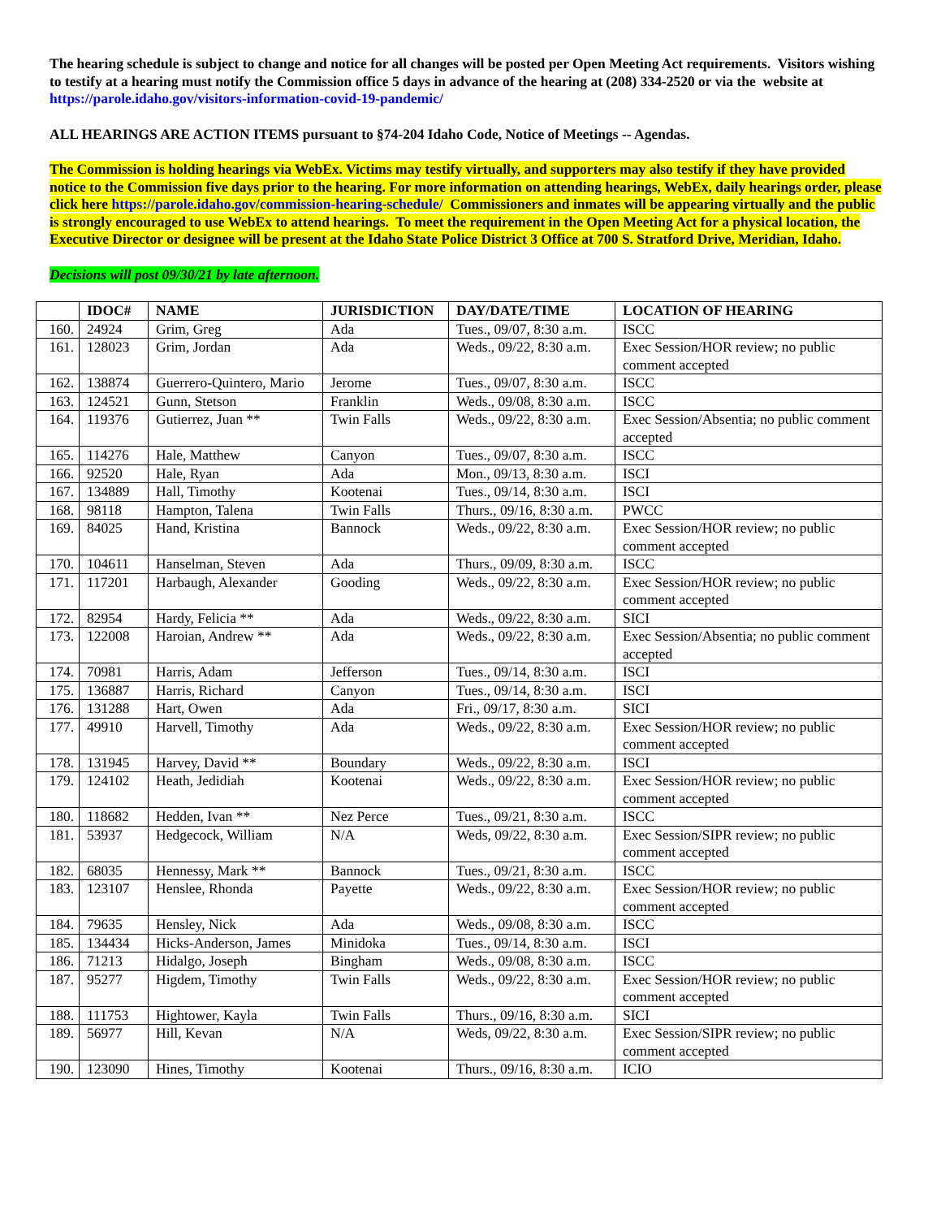The hearing schedule is subject to change and notice for all changes will be posted per Open Meeting Act requirements. Visitors wishing to testify at a hearing must notify the Commission office 5 days in advance of the hearing at (208) 334-2520 or via the website at https://parole.idaho.gov/visitors-information-covid-19-pandemic/
ALL HEARINGS ARE ACTION ITEMS pursuant to §74-204 Idaho Code, Notice of Meetings -- Agendas.
The Commission is holding hearings via WebEx. Victims may testify virtually, and supporters may also testify if they have provided notice to the Commission five days prior to the hearing. For more information on attending hearings, WebEx, daily hearings order, please click here https://parole.idaho.gov/commission-hearing-schedule/ Commissioners and inmates will be appearing virtually and the public is strongly encouraged to use WebEx to attend hearings. To meet the requirement in the Open Meeting Act for a physical location, the Executive Director or designee will be present at the Idaho State Police District 3 Office at 700 S. Stratford Drive, Meridian, Idaho.
Decisions will post 09/30/21 by late afternoon.
| | IDOC# | NAME | JURISDICTION | DAY/DATE/TIME | LOCATION OF HEARING |
| --- | --- | --- | --- | --- | --- |
| 160. | 24924 | Grim, Greg | Ada | Tues., 09/07, 8:30 a.m. | ISCC |
| 161. | 128023 | Grim, Jordan | Ada | Weds., 09/22, 8:30 a.m. | Exec Session/HOR review; no public comment accepted |
| 162. | 138874 | Guerrero-Quintero, Mario | Jerome | Tues., 09/07, 8:30 a.m. | ISCC |
| 163. | 124521 | Gunn, Stetson | Franklin | Weds., 09/08, 8:30 a.m. | ISCC |
| 164. | 119376 | Gutierrez, Juan ** | Twin Falls | Weds., 09/22, 8:30 a.m. | Exec Session/Absentia; no public comment accepted |
| 165. | 114276 | Hale, Matthew | Canyon | Tues., 09/07, 8:30 a.m. | ISCC |
| 166. | 92520 | Hale, Ryan | Ada | Mon., 09/13, 8:30 a.m. | ISCI |
| 167. | 134889 | Hall, Timothy | Kootenai | Tues., 09/14, 8:30 a.m. | ISCI |
| 168. | 98118 | Hampton, Talena | Twin Falls | Thurs., 09/16, 8:30 a.m. | PWCC |
| 169. | 84025 | Hand, Kristina | Bannock | Weds., 09/22, 8:30 a.m. | Exec Session/HOR review; no public comment accepted |
| 170. | 104611 | Hanselman, Steven | Ada | Thurs., 09/09, 8:30 a.m. | ISCC |
| 171. | 117201 | Harbaugh, Alexander | Gooding | Weds., 09/22, 8:30 a.m. | Exec Session/HOR review; no public comment accepted |
| 172. | 82954 | Hardy, Felicia ** | Ada | Weds., 09/22, 8:30 a.m. | SICI |
| 173. | 122008 | Haroian, Andrew ** | Ada | Weds., 09/22, 8:30 a.m. | Exec Session/Absentia; no public comment accepted |
| 174. | 70981 | Harris, Adam | Jefferson | Tues., 09/14, 8:30 a.m. | ISCI |
| 175. | 136887 | Harris, Richard | Canyon | Tues., 09/14, 8:30 a.m. | ISCI |
| 176. | 131288 | Hart, Owen | Ada | Fri., 09/17, 8:30 a.m. | SICI |
| 177. | 49910 | Harvell, Timothy | Ada | Weds., 09/22, 8:30 a.m. | Exec Session/HOR review; no public comment accepted |
| 178. | 131945 | Harvey, David ** | Boundary | Weds., 09/22, 8:30 a.m. | ISCI |
| 179. | 124102 | Heath, Jedidiah | Kootenai | Weds., 09/22, 8:30 a.m. | Exec Session/HOR review; no public comment accepted |
| 180. | 118682 | Hedden, Ivan ** | Nez Perce | Tues., 09/21, 8:30 a.m. | ISCC |
| 181. | 53937 | Hedgecock, William | N/A | Weds, 09/22, 8:30 a.m. | Exec Session/SIPR review; no public comment accepted |
| 182. | 68035 | Hennessy, Mark ** | Bannock | Tues., 09/21, 8:30 a.m. | ISCC |
| 183. | 123107 | Henslee, Rhonda | Payette | Weds., 09/22, 8:30 a.m. | Exec Session/HOR review; no public comment accepted |
| 184. | 79635 | Hensley, Nick | Ada | Weds., 09/08, 8:30 a.m. | ISCC |
| 185. | 134434 | Hicks-Anderson, James | Minidoka | Tues., 09/14, 8:30 a.m. | ISCI |
| 186. | 71213 | Hidalgo, Joseph | Bingham | Weds., 09/08, 8:30 a.m. | ISCC |
| 187. | 95277 | Higdem, Timothy | Twin Falls | Weds., 09/22, 8:30 a.m. | Exec Session/HOR review; no public comment accepted |
| 188. | 111753 | Hightower, Kayla | Twin Falls | Thurs., 09/16, 8:30 a.m. | SICI |
| 189. | 56977 | Hill, Kevan | N/A | Weds, 09/22, 8:30 a.m. | Exec Session/SIPR review; no public comment accepted |
| 190. | 123090 | Hines, Timothy | Kootenai | Thurs., 09/16, 8:30 a.m. | ICIO |